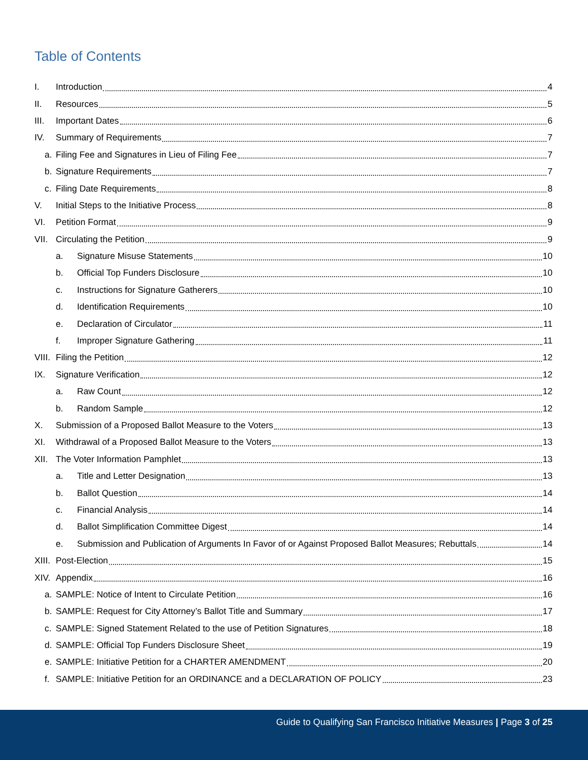Table of Contents
I. Introduction 4
II. Resources 5
III. Important Dates 6
IV. Summary of Requirements 7
a. Filing Fee and Signatures in Lieu of Filing Fee 7
b. Signature Requirements 7
c. Filing Date Requirements 8
V. Initial Steps to the Initiative Process 8
VI. Petition Format 9
VII. Circulating the Petition 9
a. Signature Misuse Statements 10
b. Official Top Funders Disclosure 10
c. Instructions for Signature Gatherers 10
d. Identification Requirements 10
e. Declaration of Circulator 11
f. Improper Signature Gathering 11
VIII. Filing the Petition 12
IX. Signature Verification 12
a. Raw Count 12
b. Random Sample 12
X. Submission of a Proposed Ballot Measure to the Voters 13
XI. Withdrawal of a Proposed Ballot Measure to the Voters 13
XII. The Voter Information Pamphlet 13
a. Title and Letter Designation 13
b. Ballot Question 14
c. Financial Analysis 14
d. Ballot Simplification Committee Digest 14
e. Submission and Publication of Arguments In Favor of or Against Proposed Ballot Measures; Rebuttals 14
XIII. Post-Election 15
XIV. Appendix 16
a. SAMPLE: Notice of Intent to Circulate Petition 16
b. SAMPLE: Request for City Attorney’s Ballot Title and Summary 17
c. SAMPLE: Signed Statement Related to the use of Petition Signatures 18
d. SAMPLE: Official Top Funders Disclosure Sheet 19
e. SAMPLE: Initiative Petition for a CHARTER AMENDMENT 20
f. SAMPLE: Initiative Petition for an ORDINANCE and a DECLARATION OF POLICY 23
Guide to Qualifying San Francisco Initiative Measures | Page 3 of 25